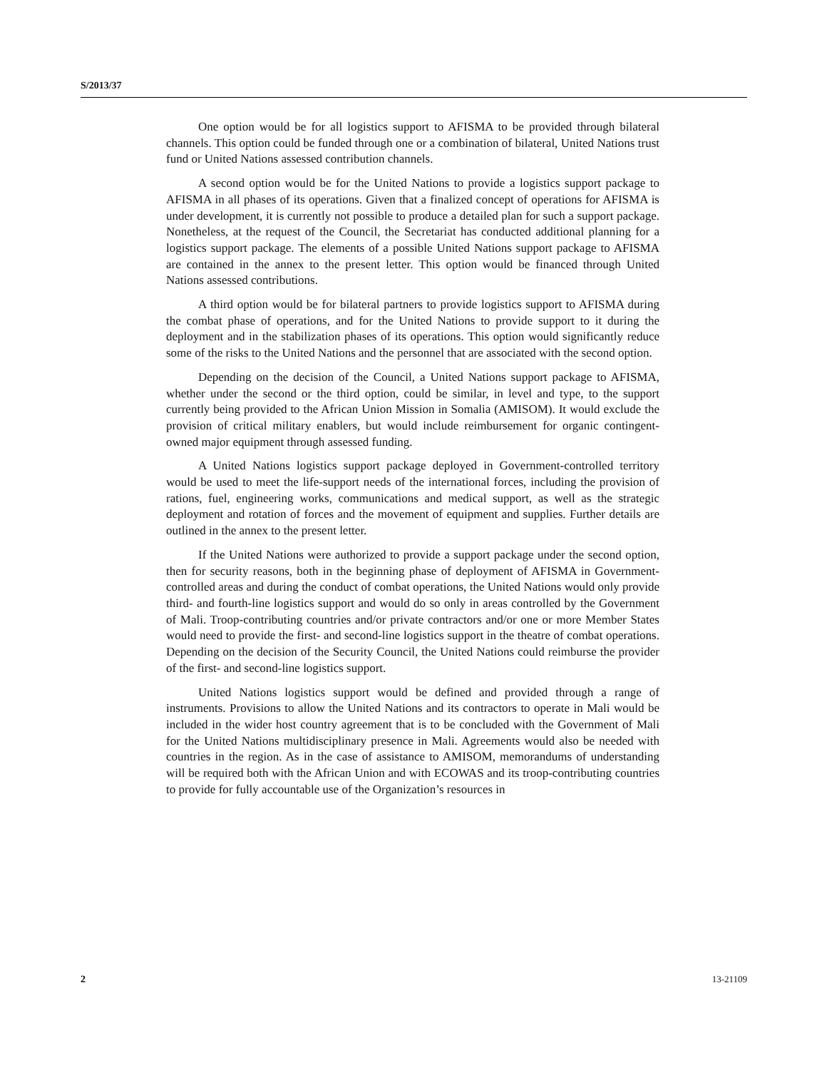S/2013/37
One option would be for all logistics support to AFISMA to be provided through bilateral channels. This option could be funded through one or a combination of bilateral, United Nations trust fund or United Nations assessed contribution channels.
A second option would be for the United Nations to provide a logistics support package to AFISMA in all phases of its operations. Given that a finalized concept of operations for AFISMA is under development, it is currently not possible to produce a detailed plan for such a support package. Nonetheless, at the request of the Council, the Secretariat has conducted additional planning for a logistics support package. The elements of a possible United Nations support package to AFISMA are contained in the annex to the present letter. This option would be financed through United Nations assessed contributions.
A third option would be for bilateral partners to provide logistics support to AFISMA during the combat phase of operations, and for the United Nations to provide support to it during the deployment and in the stabilization phases of its operations. This option would significantly reduce some of the risks to the United Nations and the personnel that are associated with the second option.
Depending on the decision of the Council, a United Nations support package to AFISMA, whether under the second or the third option, could be similar, in level and type, to the support currently being provided to the African Union Mission in Somalia (AMISOM). It would exclude the provision of critical military enablers, but would include reimbursement for organic contingent-owned major equipment through assessed funding.
A United Nations logistics support package deployed in Government-controlled territory would be used to meet the life-support needs of the international forces, including the provision of rations, fuel, engineering works, communications and medical support, as well as the strategic deployment and rotation of forces and the movement of equipment and supplies. Further details are outlined in the annex to the present letter.
If the United Nations were authorized to provide a support package under the second option, then for security reasons, both in the beginning phase of deployment of AFISMA in Government-controlled areas and during the conduct of combat operations, the United Nations would only provide third- and fourth-line logistics support and would do so only in areas controlled by the Government of Mali. Troop-contributing countries and/or private contractors and/or one or more Member States would need to provide the first- and second-line logistics support in the theatre of combat operations. Depending on the decision of the Security Council, the United Nations could reimburse the provider of the first- and second-line logistics support.
United Nations logistics support would be defined and provided through a range of instruments. Provisions to allow the United Nations and its contractors to operate in Mali would be included in the wider host country agreement that is to be concluded with the Government of Mali for the United Nations multidisciplinary presence in Mali. Agreements would also be needed with countries in the region. As in the case of assistance to AMISOM, memorandums of understanding will be required both with the African Union and with ECOWAS and its troop-contributing countries to provide for fully accountable use of the Organization’s resources in
2 13-21109